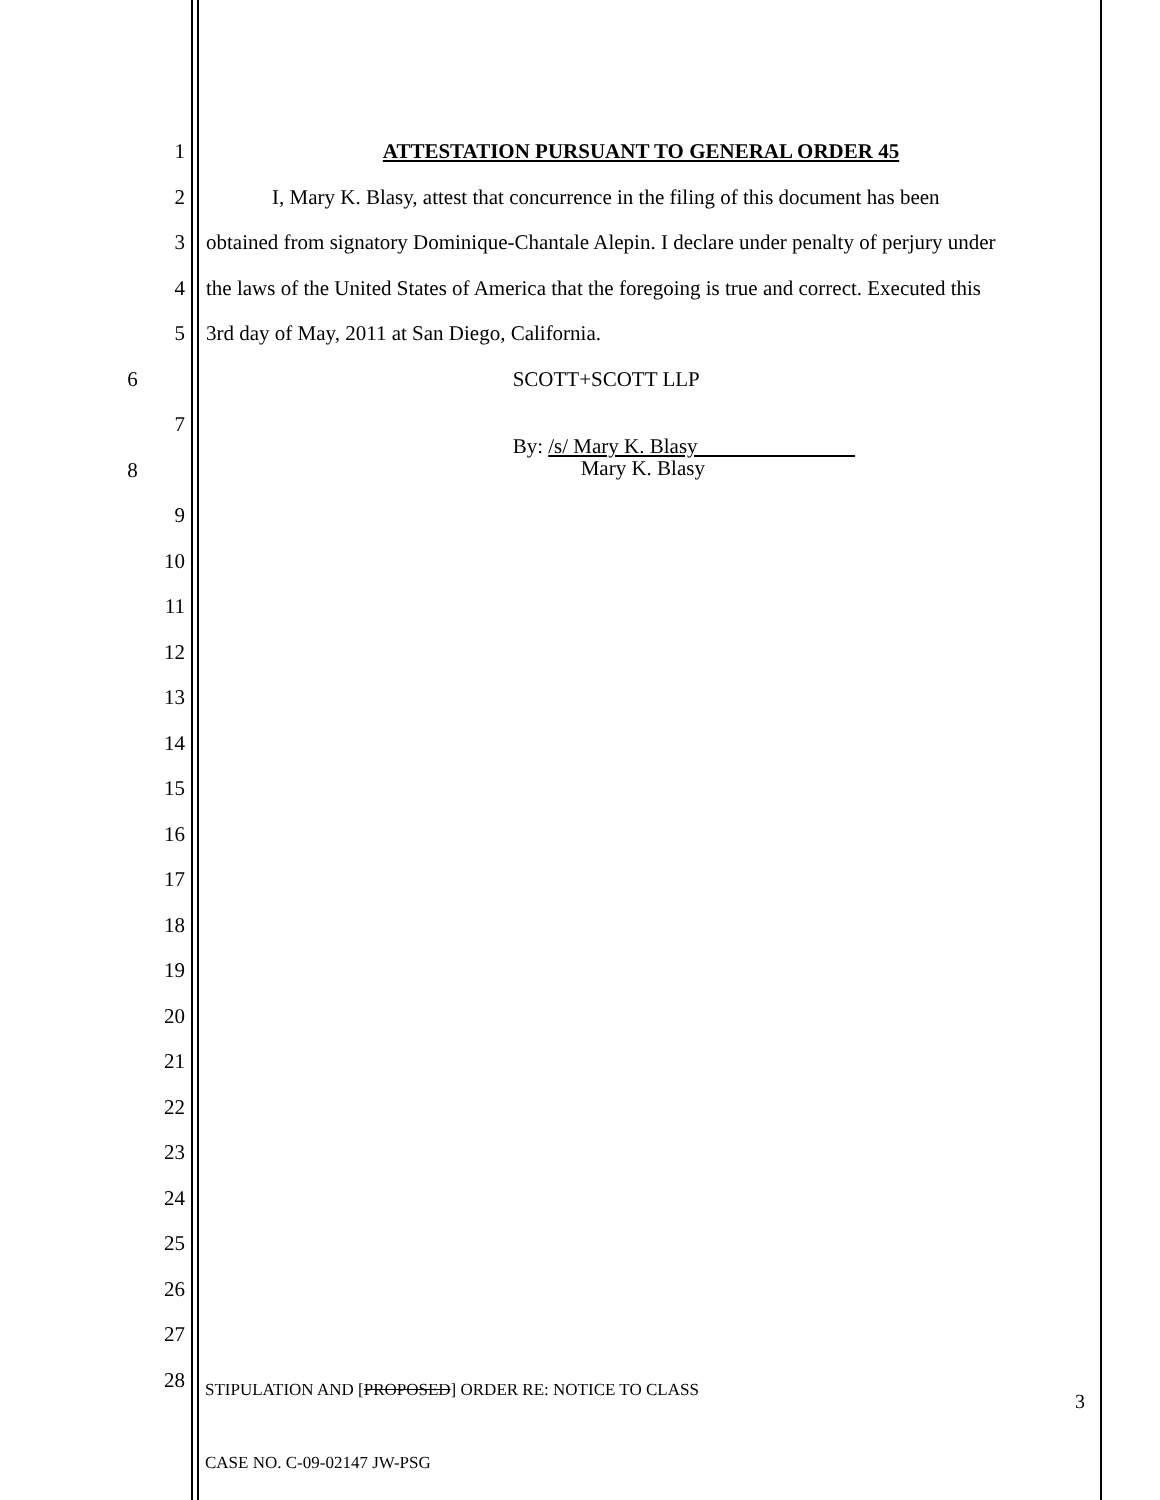1 ATTESTATION PURSUANT TO GENERAL ORDER 45
2 I, Mary K. Blasy, attest that concurrence in the filing of this document has been
3 obtained from signatory Dominique-Chantale Alepin. I declare under penalty of perjury under
4 the laws of the United States of America that the foregoing is true and correct. Executed this
5 3rd day of May, 2011 at San Diego, California.
6 SCOTT+SCOTT LLP
7
8 By: /s/ Mary K. Blasy
Mary K. Blasy
9
10
11
12
13
14
15
16
17
18
19
20
21
22
23
24
25
26
27
28
STIPULATION AND [PROPOSED] ORDER RE: NOTICE TO CLASS 3
CASE NO. C-09-02147 JW-PSG